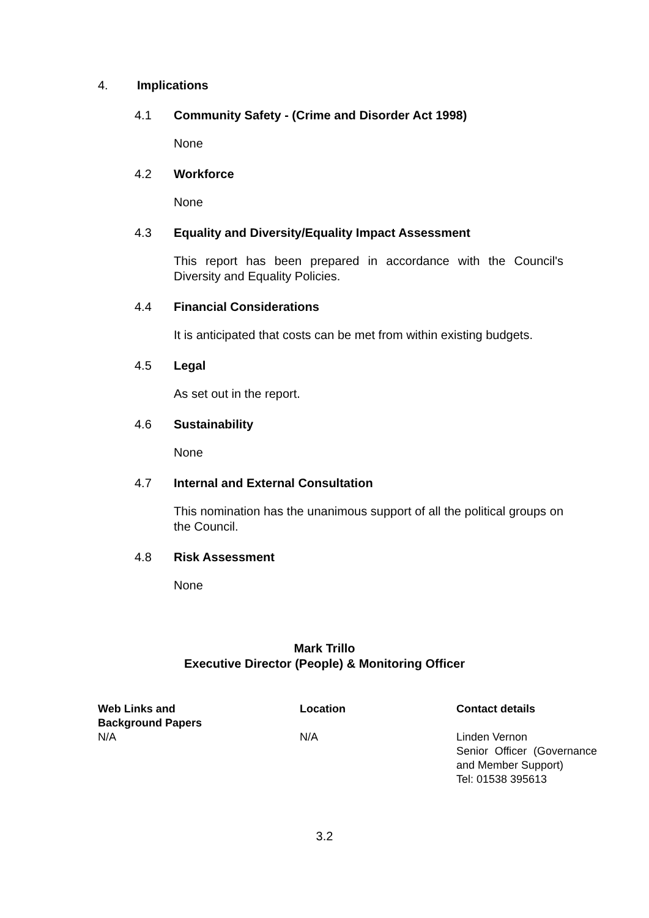4. Implications
4.1 Community Safety - (Crime and Disorder Act 1998)
None
4.2 Workforce
None
4.3 Equality and Diversity/Equality Impact Assessment
This report has been prepared in accordance with the Council's Diversity and Equality Policies.
4.4 Financial Considerations
It is anticipated that costs can be met from within existing budgets.
4.5 Legal
As set out in the report.
4.6 Sustainability
None
4.7 Internal and External Consultation
This nomination has the unanimous support of all the political groups on the Council.
4.8 Risk Assessment
None
Mark Trillo
Executive Director (People) & Monitoring Officer
| Web Links and Background Papers | Location | Contact details |
| --- | --- | --- |
| N/A | N/A | Linden Vernon Senior Officer (Governance and Member Support) Tel: 01538 395613 |
3.2